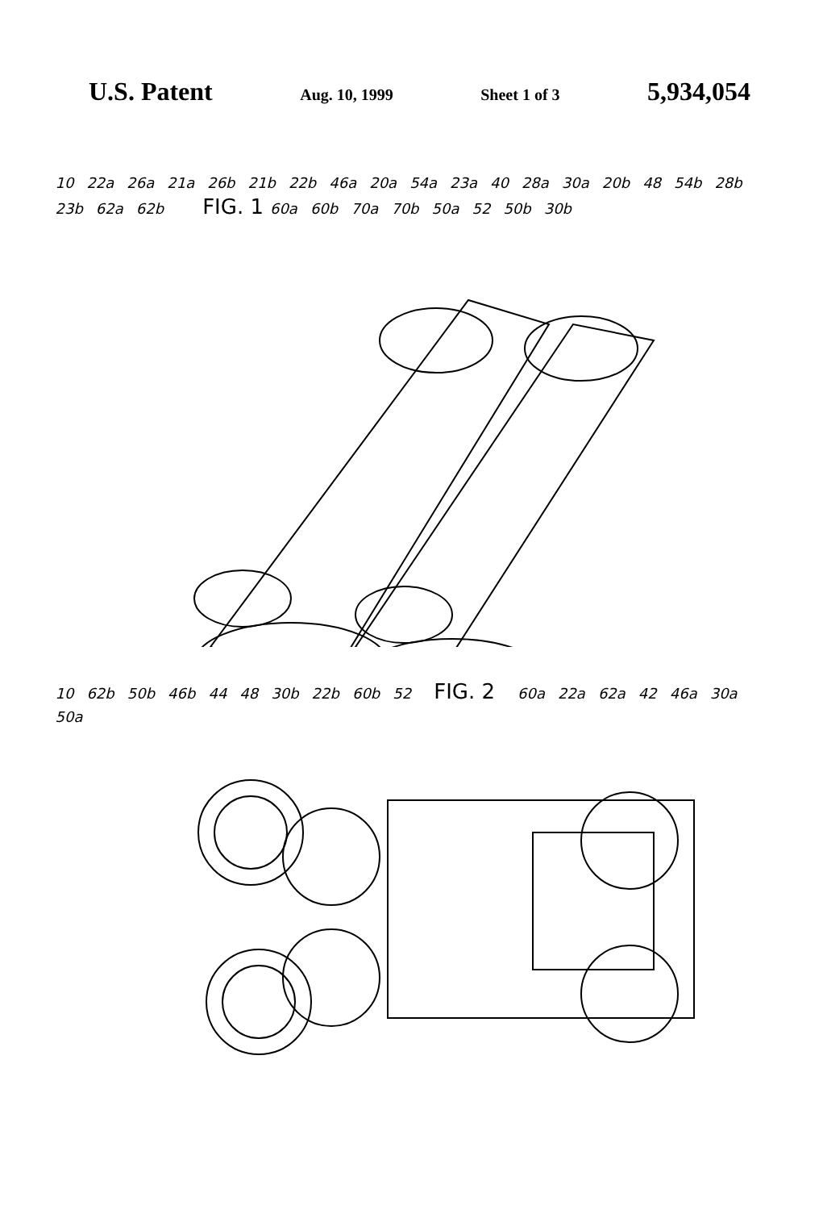U.S. Patent Aug. 10, 1999 Sheet 1 of 3 5,934,054
10 22a 26a 21a 26b 21b 22b 46a 20a 54a 23a 40 28a 30a 20b 48 54b 28b 23b 62a 62b FIG. 1 60a 60b 70a 70b 50a 52 50b 30b
10 62b 50b 46b 44 48 30b 22b 60b 52 FIG. 2 60a 22a 62a 42 46a 30a 50a